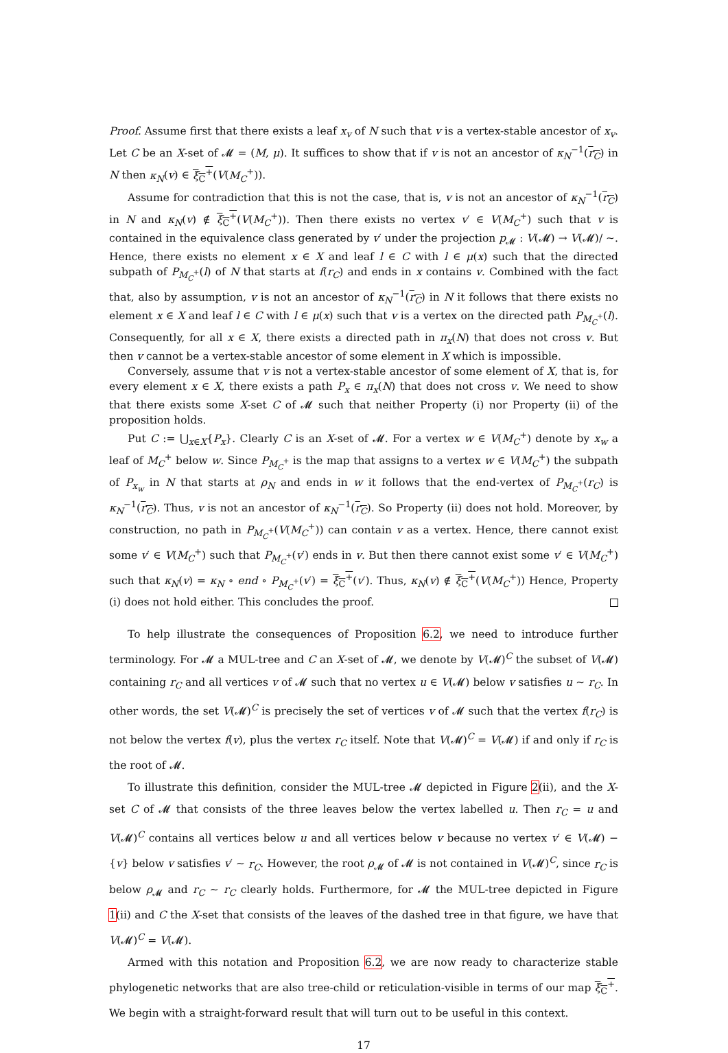Proof. Assume first that there exists a leaf x<sub>v</sub> of N such that v is a vertex-stable ancestor of x<sub>v</sub>. Let C be an X-set of 𝓜 = (M, μ). It suffices to show that if v is not an ancestor of κ<sub>N</sub><sup>−1</sup>(r<sub>C</sub>) in N then κ<sub>N</sub>(v) ∈ ξ<sub>C</sub><sup>+</sup>(V(M<sub>C</sub><sup>+</sup>)).
Assume for contradiction that this is not the case, that is, v is not an ancestor of κ<sub>N</sub><sup>−1</sup>(r<sub>C</sub>) in N and κ<sub>N</sub>(v) ∉ ξ<sub>C</sub><sup>+</sup>(V(M<sub>C</sub><sup>+</sup>)). Then there exists no vertex v′ ∈ V(M<sub>C</sub><sup>+</sup>) such that v is contained in the equivalence class generated by v′ under the projection p<sub>𝓜</sub> : V(𝓜) → V(𝓜)/ ∼. Hence, there exists no element x ∈ X and leaf l ∈ C with l ∈ μ(x) such that the directed subpath of P<sub>M<sub>C</sub><sup>+</sup></sub>(l) of N that starts at f(r<sub>C</sub>) and ends in x contains v. Combined with the fact that, also by assumption, v is not an ancestor of κ<sub>N</sub><sup>−1</sup>(r<sub>C</sub>) in N it follows that there exists no element x ∈ X and leaf l ∈ C with l ∈ μ(x) such that v is a vertex on the directed path P<sub>M<sub>C</sub><sup>+</sup></sub>(l). Consequently, for all x ∈ X, there exists a directed path in π<sub>x</sub>(N) that does not cross v. But then v cannot be a vertex-stable ancestor of some element in X which is impossible.
Conversely, assume that v is not a vertex-stable ancestor of some element of X, that is, for every element x ∈ X, there exists a path P<sub>x</sub> ∈ π<sub>x</sub>(N) that does not cross v. We need to show that there exists some X-set C of 𝓜 such that neither Property (i) nor Property (ii) of the proposition holds.
Put C := ⋃<sub>x∈X</sub>{P<sub>x</sub>}. Clearly C is an X-set of 𝓜. For a vertex w ∈ V(M<sub>C</sub><sup>+</sup>) denote by x<sub>w</sub> a leaf of M<sub>C</sub><sup>+</sup> below w. Since P<sub>M<sub>C</sub><sup>+</sup></sub> is the map that assigns to a vertex w ∈ V(M<sub>C</sub><sup>+</sup>) the subpath of P<sub>x<sub>w</sub></sub> in N that starts at ρ<sub>N</sub> and ends in w it follows that the end-vertex of P<sub>M<sub>C</sub><sup>+</sup></sub>(r<sub>C</sub>) is κ<sub>N</sub><sup>−1</sup>(r<sub>C</sub>). Thus, v is not an ancestor of κ<sub>N</sub><sup>−1</sup>(r<sub>C</sub>). So Property (ii) does not hold. Moreover, by construction, no path in P<sub>M<sub>C</sub><sup>+</sup></sub>(V(M<sub>C</sub><sup>+</sup>)) can contain v as a vertex. Hence, there cannot exist some v′ ∈ V(M<sub>C</sub><sup>+</sup>) such that P<sub>M<sub>C</sub><sup>+</sup></sub>(v′) ends in v. But then there cannot exist some v′ ∈ V(M<sub>C</sub><sup>+</sup>) such that κ<sub>N</sub>(v) = κ<sub>N</sub> ∘ end ∘ P<sub>M<sub>C</sub><sup>+</sup></sub>(v′) = ξ<sub>C</sub><sup>+</sup>(v′). Thus, κ<sub>N</sub>(v) ∉ ξ<sub>C</sub><sup>+</sup>(V(M<sub>C</sub><sup>+</sup>)) Hence, Property (i) does not hold either. This concludes the proof.
To help illustrate the consequences of Proposition 6.2, we need to introduce further terminology. For 𝓜 a MUL-tree and C an X-set of 𝓜, we denote by V(𝓜)<sup>C</sup> the subset of V(𝓜) containing r<sub>C</sub> and all vertices v of 𝓜 such that no vertex u ∈ V(𝓜) below v satisfies u ∼ r<sub>C</sub>. In other words, the set V(𝓜)<sup>C</sup> is precisely the set of vertices v of 𝓜 such that the vertex f(r<sub>C</sub>) is not below the vertex f(v), plus the vertex r<sub>C</sub> itself. Note that V(𝓜)<sup>C</sup> = V(𝓜) if and only if r<sub>C</sub> is the root of 𝓜.
To illustrate this definition, consider the MUL-tree 𝓜 depicted in Figure 2(ii), and the X-set C of 𝓜 that consists of the three leaves below the vertex labelled u. Then r<sub>C</sub> = u and V(𝓜)<sup>C</sup> contains all vertices below u and all vertices below v because no vertex v′ ∈ V(𝓜) − {v} below v satisfies v′ ∼ r<sub>C</sub>. However, the root ρ<sub>𝓜</sub> of 𝓜 is not contained in V(𝓜)<sup>C</sup>, since r<sub>C</sub> is below ρ<sub>𝓜</sub> and r<sub>C</sub> ∼ r<sub>C</sub> clearly holds. Furthermore, for 𝓜 the MUL-tree depicted in Figure 1(ii) and C the X-set that consists of the leaves of the dashed tree in that figure, we have that V(𝓜)<sup>C</sup> = V(𝓜).
Armed with this notation and Proposition 6.2, we are now ready to characterize stable phylogenetic networks that are also tree-child or reticulation-visible in terms of our map ξ<sub>C</sub><sup>+</sup>. We begin with a straight-forward result that will turn out to be useful in this context.
17